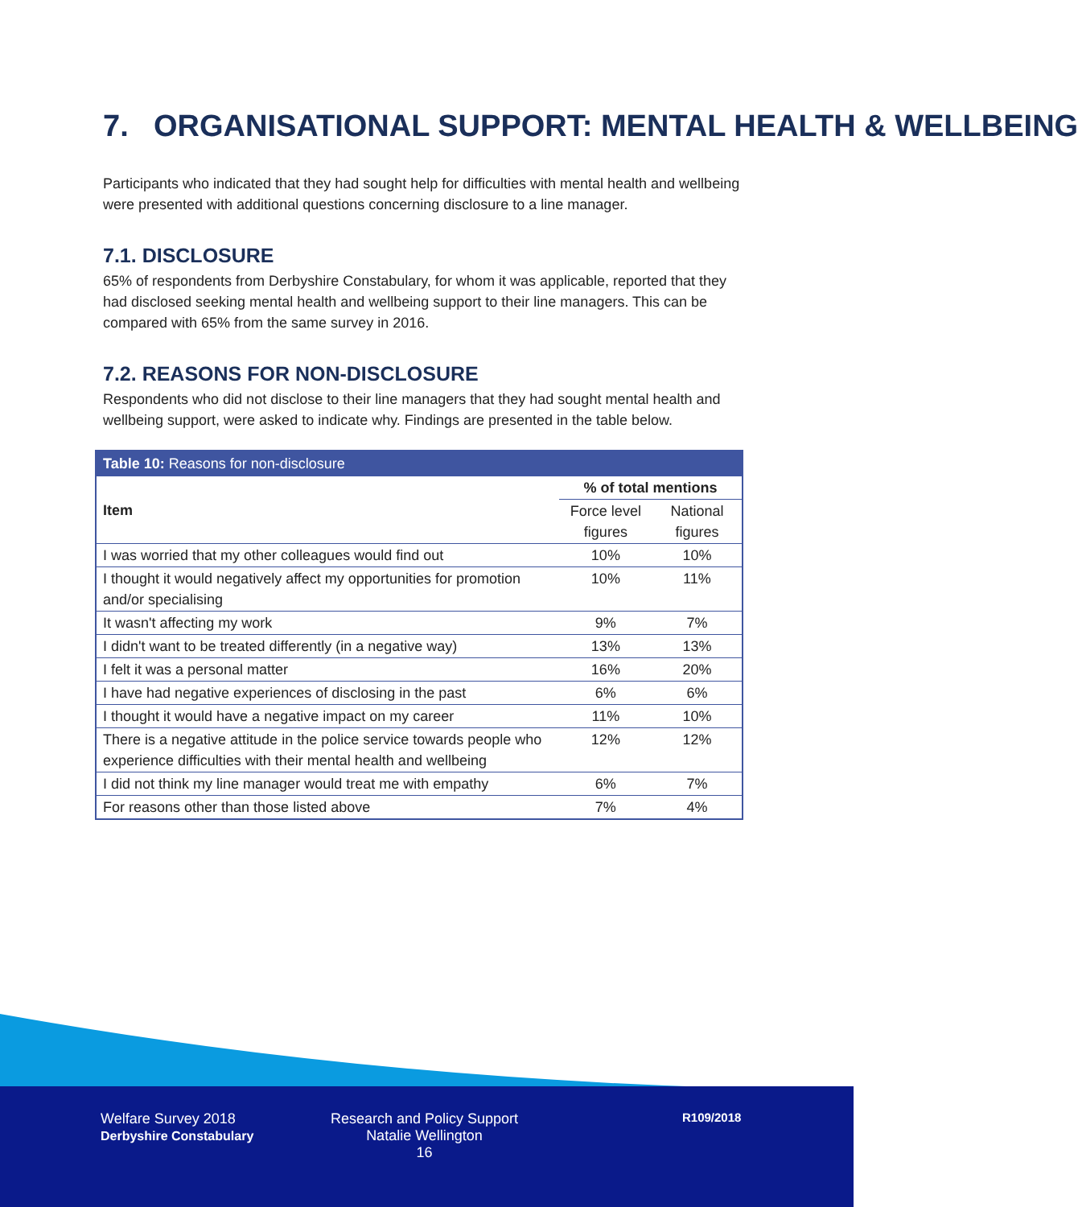7. ORGANISATIONAL SUPPORT: MENTAL HEALTH & WELLBEING
Participants who indicated that they had sought help for difficulties with mental health and wellbeing were presented with additional questions concerning disclosure to a line manager.
7.1. DISCLOSURE
65% of respondents from Derbyshire Constabulary, for whom it was applicable, reported that they had disclosed seeking mental health and wellbeing support to their line managers. This can be compared with 65% from the same survey in 2016.
7.2. REASONS FOR NON-DISCLOSURE
Respondents who did not disclose to their line managers that they had sought mental health and wellbeing support, were asked to indicate why. Findings are presented in the table below.
| Table 10: Reasons for non-disclosure | | |
| --- | --- | --- |
| Item | % of total mentions | |
| | Force level figures | National figures |
| I was worried that my other colleagues would find out | 10% | 10% |
| I thought it would negatively affect my opportunities for promotion and/or specialising | 10% | 11% |
| It wasn't affecting my work | 9% | 7% |
| I didn't want to be treated differently (in a negative way) | 13% | 13% |
| I felt it was a personal matter | 16% | 20% |
| I have had negative experiences of disclosing in the past | 6% | 6% |
| I thought it would have a negative impact on my career | 11% | 10% |
| There is a negative attitude in the police service towards people who experience difficulties with their mental health and wellbeing | 12% | 12% |
| I did not think my line manager would treat me with empathy | 6% | 7% |
| For reasons other than those listed above | 7% | 4% |
Welfare Survey 2018
Derbyshire Constabulary
Research and Policy Support
Natalie Wellington
16
R109/2018